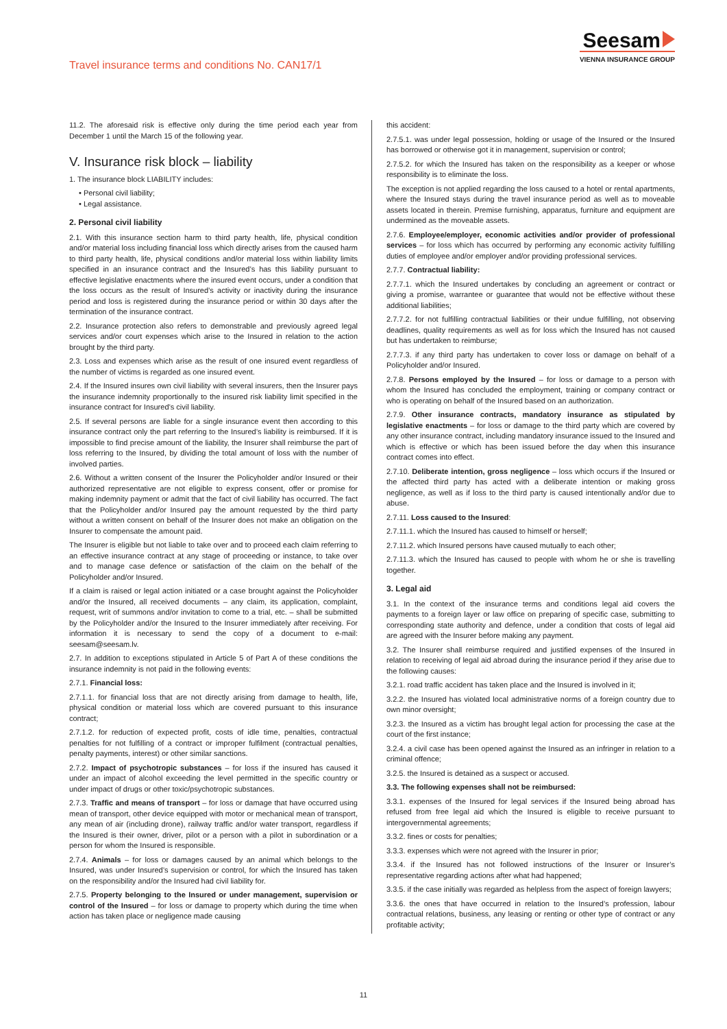Travel insurance terms and conditions No. CAN17/1
Seesam
VIENNA INSURANCE GROUP
11.2. The aforesaid risk is effective only during the time period each year from December 1 until the March 15 of the following year.
V. Insurance risk block – liability
1. The insurance block LIABILITY includes:
• Personal civil liability;
• Legal assistance.
2. Personal civil liability
2.1. With this insurance section harm to third party health, life, physical condition and/or material loss including financial loss which directly arises from the caused harm to third party health, life, physical conditions and/or material loss within liability limits specified in an insurance contract and the Insured’s has this liability pursuant to effective legislative enactments where the insured event occurs, under a condition that the loss occurs as the result of Insured’s activity or inactivity during the insurance period and loss is registered during the insurance period or within 30 days after the termination of the insurance contract.
2.2. Insurance protection also refers to demonstrable and previously agreed legal services and/or court expenses which arise to the Insured in relation to the action brought by the third party.
2.3. Loss and expenses which arise as the result of one insured event regardless of the number of victims is regarded as one insured event.
2.4. If the Insured insures own civil liability with several insurers, then the Insurer pays the insurance indemnity proportionally to the insured risk liability limit specified in the insurance contract for Insured’s civil liability.
2.5. If several persons are liable for a single insurance event then according to this insurance contract only the part referring to the Insured’s liability is reimbursed. If it is impossible to find precise amount of the liability, the Insurer shall reimburse the part of loss referring to the Insured, by dividing the total amount of loss with the number of involved parties.
2.6. Without a written consent of the Insurer the Policyholder and/or Insured or their authorized representative are not eligible to express consent, offer or promise for making indemnity payment or admit that the fact of civil liability has occurred. The fact that the Policyholder and/or Insured pay the amount requested by the third party without a written consent on behalf of the Insurer does not make an obligation on the Insurer to compensate the amount paid.
The Insurer is eligible but not liable to take over and to proceed each claim referring to an effective insurance contract at any stage of proceeding or instance, to take over and to manage case defence or satisfaction of the claim on the behalf of the Policyholder and/or Insured.
If a claim is raised or legal action initiated or a case brought against the Policyholder and/or the Insured, all received documents – any claim, its application, complaint, request, writ of summons and/or invitation to come to a trial, etc. – shall be submitted by the Policyholder and/or the Insured to the Insurer immediately after receiving. For information it is necessary to send the copy of a document to e-mail: seesam@seesam.lv.
2.7. In addition to exceptions stipulated in Article 5 of Part A of these conditions the insurance indemnity is not paid in the following events:
2.7.1. Financial loss:
2.7.1.1. for financial loss that are not directly arising from damage to health, life, physical condition or material loss which are covered pursuant to this insurance contract;
2.7.1.2. for reduction of expected profit, costs of idle time, penalties, contractual penalties for not fulfilling of a contract or improper fulfilment (contractual penalties, penalty payments, interest) or other similar sanctions.
2.7.2. Impact of psychotropic substances – for loss if the insured has caused it under an impact of alcohol exceeding the level permitted in the specific country or under impact of drugs or other toxic/psychotropic substances.
2.7.3. Traffic and means of transport – for loss or damage that have occurred using mean of transport, other device equipped with motor or mechanical mean of transport, any mean of air (including drone), railway traffic and/or water transport, regardless if the Insured is their owner, driver, pilot or a person with a pilot in subordination or a person for whom the Insured is responsible.
2.7.4. Animals – for loss or damages caused by an animal which belongs to the Insured, was under Insured’s supervision or control, for which the Insured has taken on the responsibility and/or the Insured had civil liability for.
2.7.5. Property belonging to the Insured or under management, supervision or control of the Insured – for loss or damage to property which during the time when action has taken place or negligence made causing
this accident:
2.7.5.1. was under legal possession, holding or usage of the Insured or the Insured has borrowed or otherwise got it in management, supervision or control;
2.7.5.2. for which the Insured has taken on the responsibility as a keeper or whose responsibility is to eliminate the loss.
The exception is not applied regarding the loss caused to a hotel or rental apartments, where the Insured stays during the travel insurance period as well as to moveable assets located in therein. Premise furnishing, apparatus, furniture and equipment are undermined as the moveable assets.
2.7.6. Employee/employer, economic activities and/or provider of professional services – for loss which has occurred by performing any economic activity fulfilling duties of employee and/or employer and/or providing professional services.
2.7.7. Contractual liability:
2.7.7.1. which the Insured undertakes by concluding an agreement or contract or giving a promise, warrantee or guarantee that would not be effective without these additional liabilities;
2.7.7.2. for not fulfilling contractual liabilities or their undue fulfilling, not observing deadlines, quality requirements as well as for loss which the Insured has not caused but has undertaken to reimburse;
2.7.7.3. if any third party has undertaken to cover loss or damage on behalf of a Policyholder and/or Insured.
2.7.8. Persons employed by the Insured – for loss or damage to a person with whom the Insured has concluded the employment, training or company contract or who is operating on behalf of the Insured based on an authorization.
2.7.9. Other insurance contracts, mandatory insurance as stipulated by legislative enactments – for loss or damage to the third party which are covered by any other insurance contract, including mandatory insurance issued to the Insured and which is effective or which has been issued before the day when this insurance contract comes into effect.
2.7.10. Deliberate intention, gross negligence – loss which occurs if the Insured or the affected third party has acted with a deliberate intention or making gross negligence, as well as if loss to the third party is caused intentionally and/or due to abuse.
2.7.11. Loss caused to the Insured:
2.7.11.1. which the Insured has caused to himself or herself;
2.7.11.2. which Insured persons have caused mutually to each other;
2.7.11.3. which the Insured has caused to people with whom he or she is travelling together.
3. Legal aid
3.1. In the context of the insurance terms and conditions legal aid covers the payments to a foreign layer or law office on preparing of specific case, submitting to corresponding state authority and defence, under a condition that costs of legal aid are agreed with the Insurer before making any payment.
3.2. The Insurer shall reimburse required and justified expenses of the Insured in relation to receiving of legal aid abroad during the insurance period if they arise due to the following causes:
3.2.1. road traffic accident has taken place and the Insured is involved in it;
3.2.2. the Insured has violated local administrative norms of a foreign country due to own minor oversight;
3.2.3. the Insured as a victim has brought legal action for processing the case at the court of the first instance;
3.2.4. a civil case has been opened against the Insured as an infringer in relation to a criminal offence;
3.2.5. the Insured is detained as a suspect or accused.
3.3. The following expenses shall not be reimbursed:
3.3.1. expenses of the Insured for legal services if the Insured being abroad has refused from free legal aid which the Insured is eligible to receive pursuant to intergovernmental agreements;
3.3.2. fines or costs for penalties;
3.3.3. expenses which were not agreed with the Insurer in prior;
3.3.4. if the Insured has not followed instructions of the Insurer or Insurer’s representative regarding actions after what had happened;
3.3.5. if the case initially was regarded as helpless from the aspect of foreign lawyers;
3.3.6. the ones that have occurred in relation to the Insured’s profession, labour contractual relations, business, any leasing or renting or other type of contract or any profitable activity;
11